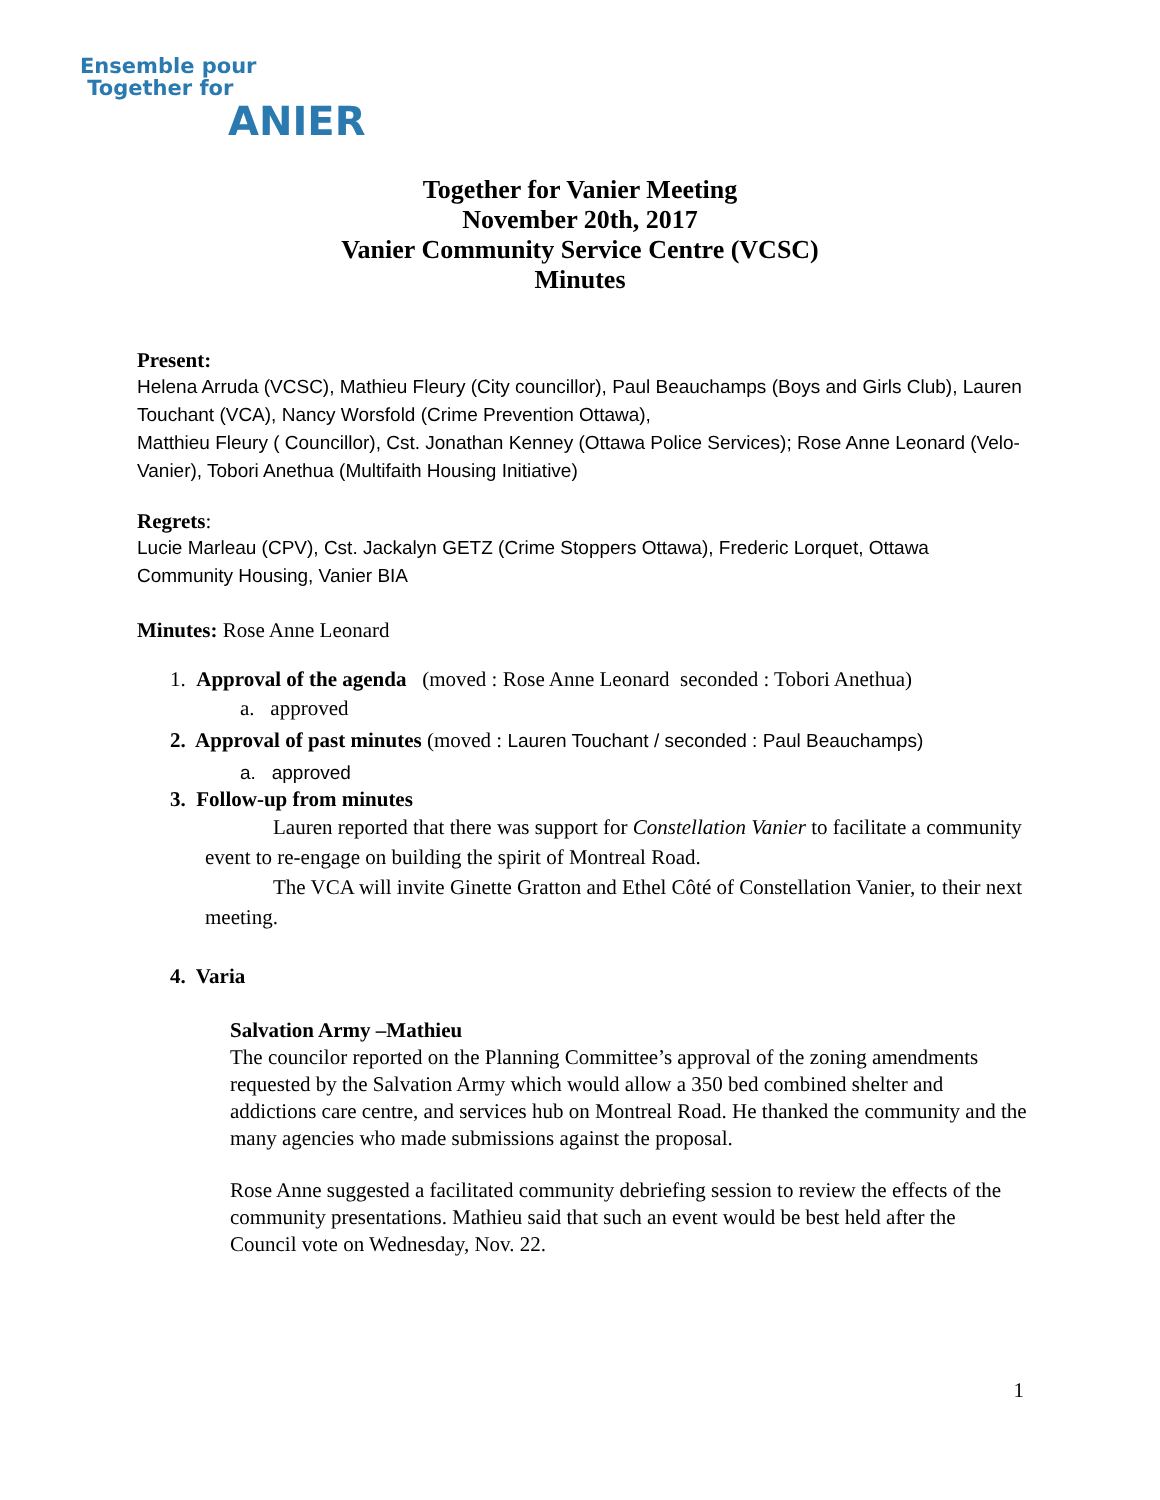Ensemble pour
Together for
ANIER
Together for Vanier Meeting
November 20th, 2017
Vanier Community Service Centre (VCSC)
Minutes
Present:
Helena Arruda (VCSC), Mathieu Fleury (City councillor), Paul Beauchamps (Boys and Girls Club), Lauren Touchant (VCA), Nancy Worsfold (Crime Prevention Ottawa),
Matthieu Fleury ( Councillor), Cst. Jonathan Kenney (Ottawa Police Services); Rose Anne Leonard (Velo-Vanier), Tobori Anethua (Multifaith Housing Initiative)
Regrets:
Lucie Marleau (CPV), Cst. Jackalyn GETZ (Crime Stoppers Ottawa), Frederic Lorquet, Ottawa Community Housing, Vanier BIA
Minutes: Rose Anne Leonard
1. Approval of the agenda (moved : Rose Anne Leonard seconded : Tobori Anethua)
a. approved
2. Approval of past minutes (moved : Lauren Touchant / seconded : Paul Beauchamps)
a. approved
3. Follow-up from minutes
Lauren reported that there was support for Constellation Vanier to facilitate a community event to re-engage on building the spirit of Montreal Road.
The VCA will invite Ginette Gratton and Ethel Côté of Constellation Vanier, to their next meeting.
4. Varia
Salvation Army –Mathieu
The councilor reported on the Planning Committee’s approval of the zoning amendments requested by the Salvation Army which would allow a 350 bed combined shelter and addictions care centre, and services hub on Montreal Road. He thanked the community and the many agencies who made submissions against the proposal.
Rose Anne suggested a facilitated community debriefing session to review the effects of the community presentations. Mathieu said that such an event would be best held after the Council vote on Wednesday, Nov. 22.
1